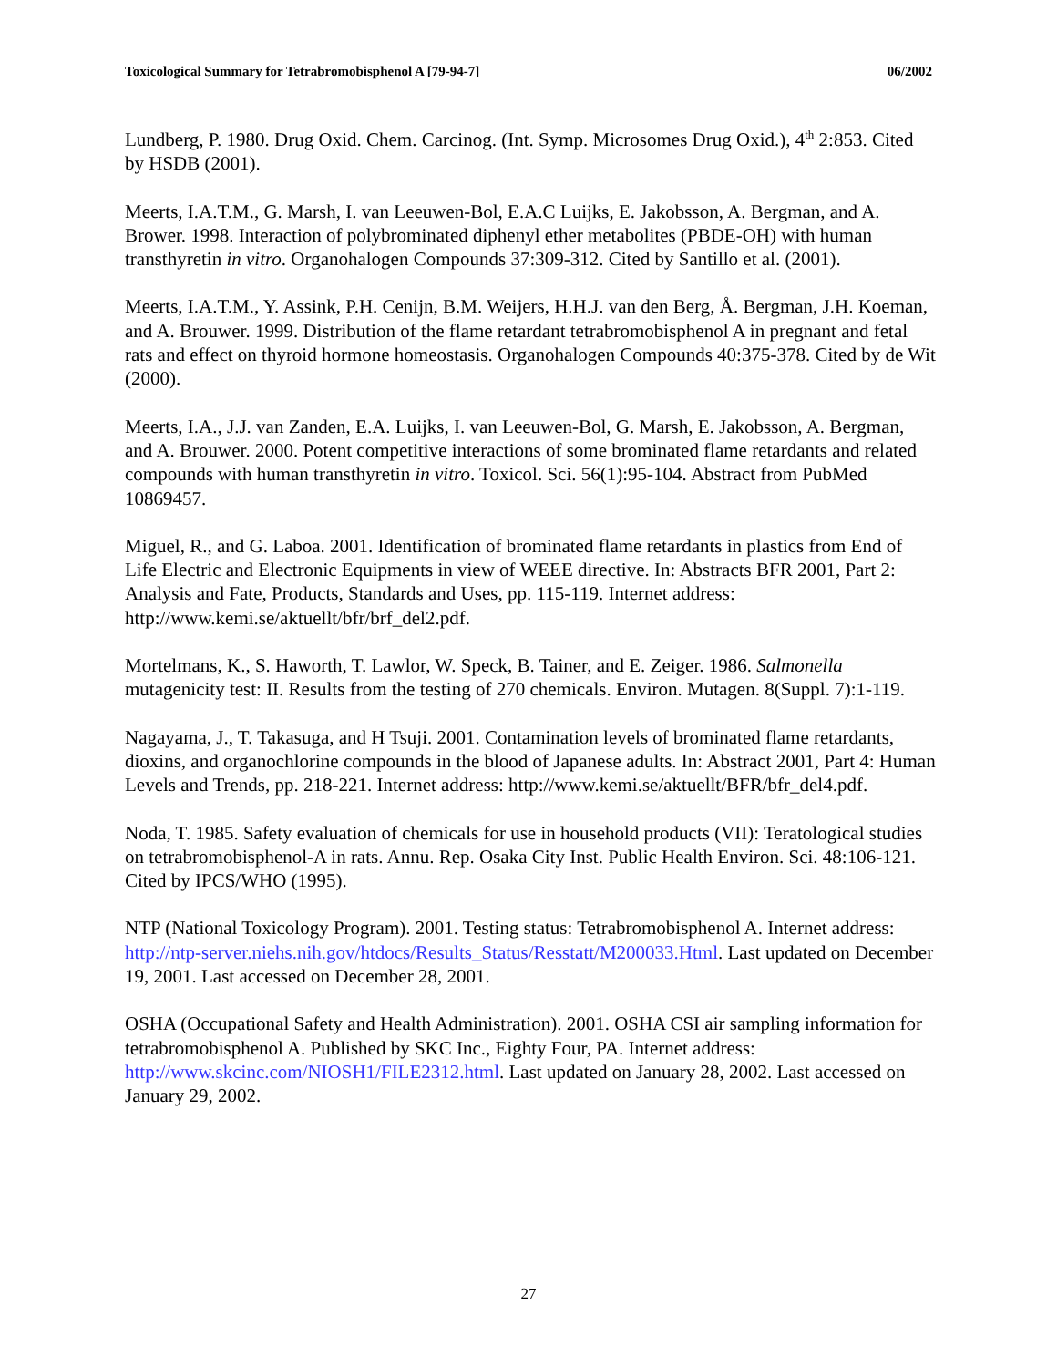Toxicological Summary for Tetrabromobisphenol A [79-94-7] 06/2002
Lundberg, P. 1980. Drug Oxid. Chem. Carcinog. (Int. Symp. Microsomes Drug Oxid.), 4<sup>th</sup> 2:853. Cited by HSDB (2001).
Meerts, I.A.T.M., G. Marsh, I. van Leeuwen-Bol, E.A.C Luijks, E. Jakobsson, A. Bergman, and A. Brower. 1998. Interaction of polybrominated diphenyl ether metabolites (PBDE-OH) with human transthyretin in vitro. Organohalogen Compounds 37:309-312. Cited by Santillo et al. (2001).
Meerts, I.A.T.M., Y. Assink, P.H. Cenijn, B.M. Weijers, H.H.J. van den Berg, Å. Bergman, J.H. Koeman, and A. Brouwer. 1999. Distribution of the flame retardant tetrabromobisphenol A in pregnant and fetal rats and effect on thyroid hormone homeostasis. Organohalogen Compounds 40:375-378. Cited by de Wit (2000).
Meerts, I.A., J.J. van Zanden, E.A. Luijks, I. van Leeuwen-Bol, G. Marsh, E. Jakobsson, A. Bergman, and A. Brouwer. 2000. Potent competitive interactions of some brominated flame retardants and related compounds with human transthyretin in vitro. Toxicol. Sci. 56(1):95-104. Abstract from PubMed 10869457.
Miguel, R., and G. Laboa. 2001. Identification of brominated flame retardants in plastics from End of Life Electric and Electronic Equipments in view of WEEE directive. In: Abstracts BFR 2001, Part 2: Analysis and Fate, Products, Standards and Uses, pp. 115-119. Internet address: http://www.kemi.se/aktuellt/bfr/brf_del2.pdf.
Mortelmans, K., S. Haworth, T. Lawlor, W. Speck, B. Tainer, and E. Zeiger. 1986. Salmonella mutagenicity test: II. Results from the testing of 270 chemicals. Environ. Mutagen. 8(Suppl. 7):1-119.
Nagayama, J., T. Takasuga, and H Tsuji. 2001. Contamination levels of brominated flame retardants, dioxins, and organochlorine compounds in the blood of Japanese adults. In: Abstract 2001, Part 4: Human Levels and Trends, pp. 218-221. Internet address: http://www.kemi.se/aktuellt/BFR/bfr_del4.pdf.
Noda, T. 1985. Safety evaluation of chemicals for use in household products (VII): Teratological studies on tetrabromobisphenol-A in rats. Annu. Rep. Osaka City Inst. Public Health Environ. Sci. 48:106-121. Cited by IPCS/WHO (1995).
NTP (National Toxicology Program). 2001. Testing status: Tetrabromobisphenol A. Internet address: http://ntp-server.niehs.nih.gov/htdocs/Results_Status/Resstatt/M200033.Html. Last updated on December 19, 2001. Last accessed on December 28, 2001.
OSHA (Occupational Safety and Health Administration). 2001. OSHA CSI air sampling information for tetrabromobisphenol A. Published by SKC Inc., Eighty Four, PA. Internet address: http://www.skcinc.com/NIOSH1/FILE2312.html. Last updated on January 28, 2002. Last accessed on January 29, 2002.
27